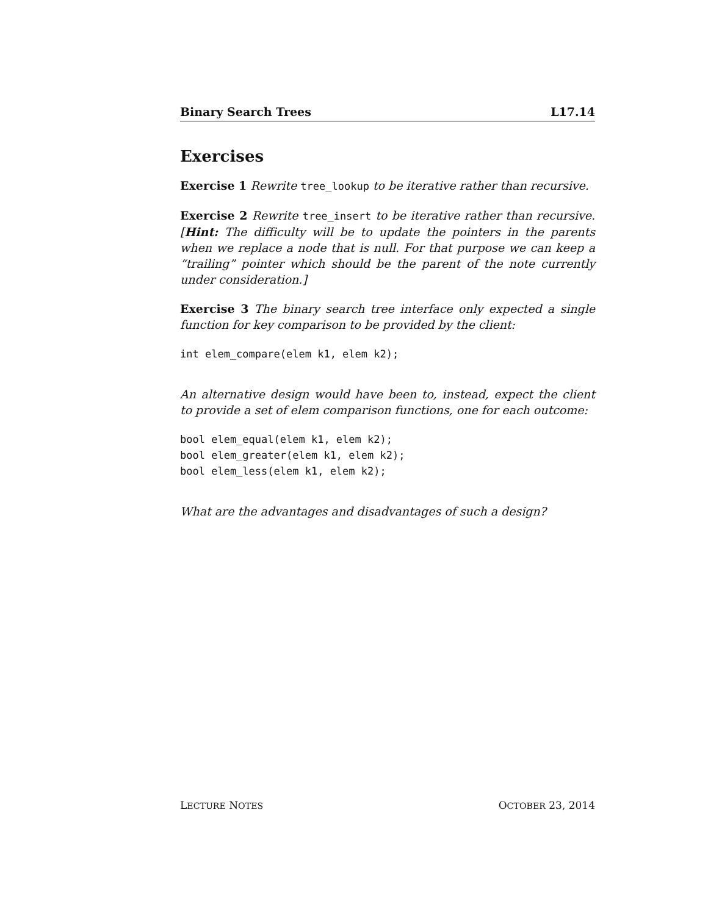Binary Search Trees L17.14
Exercises
Exercise 1 Rewrite tree_lookup to be iterative rather than recursive.
Exercise 2 Rewrite tree_insert to be iterative rather than recursive. [Hint: The difficulty will be to update the pointers in the parents when we replace a node that is null. For that purpose we can keep a “trailing” pointer which should be the parent of the note currently under consideration.]
Exercise 3 The binary search tree interface only expected a single function for key comparison to be provided by the client:
int elem_compare(elem k1, elem k2);
An alternative design would have been to, instead, expect the client to provide a set of elem comparison functions, one for each outcome:
bool elem_equal(elem k1, elem k2);
bool elem_greater(elem k1, elem k2);
bool elem_less(elem k1, elem k2);
What are the advantages and disadvantages of such a design?
LECTURE NOTES OCTOBER 23, 2014